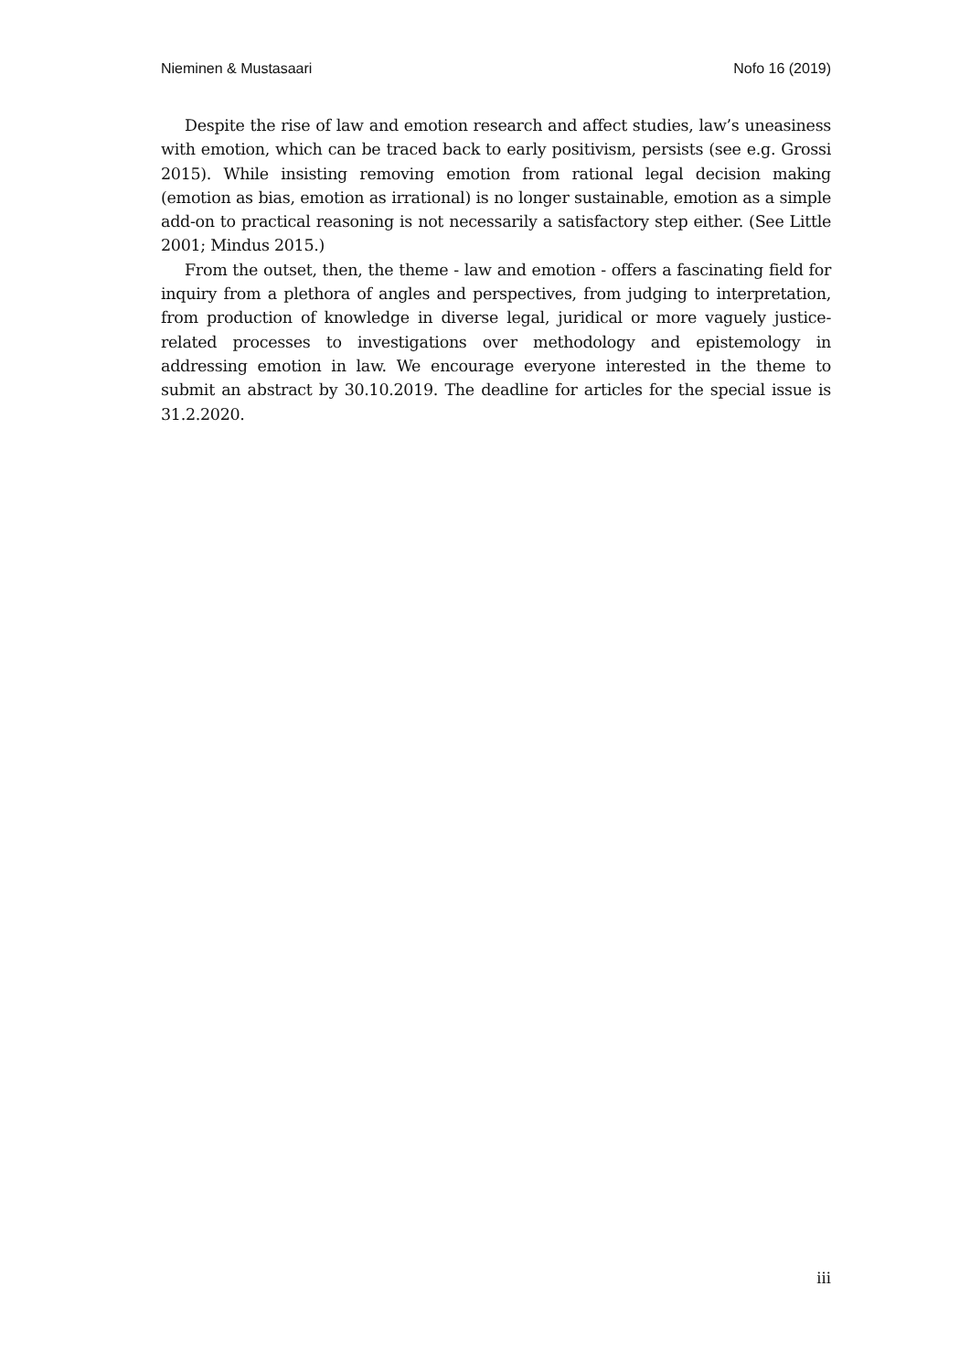Nieminen & Mustasaari Nofo 16 (2019)
Despite the rise of law and emotion research and affect studies, law’s uneasiness with emotion, which can be traced back to early positivism, persists (see e.g. Grossi 2015). While insisting removing emotion from rational legal decision making (emotion as bias, emotion as irrational) is no longer sustainable, emotion as a simple add-on to practical reasoning is not necessarily a satisfactory step either. (See Little 2001; Mindus 2015.)
From the outset, then, the theme - law and emotion - offers a fascinating field for inquiry from a plethora of angles and perspectives, from judging to interpretation, from production of knowledge in diverse legal, juridical or more vaguely justice-related processes to investigations over methodology and epistemology in addressing emotion in law. We encourage everyone interested in the theme to submit an abstract by 30.10.2019. The deadline for articles for the special issue is 31.2.2020.
iii